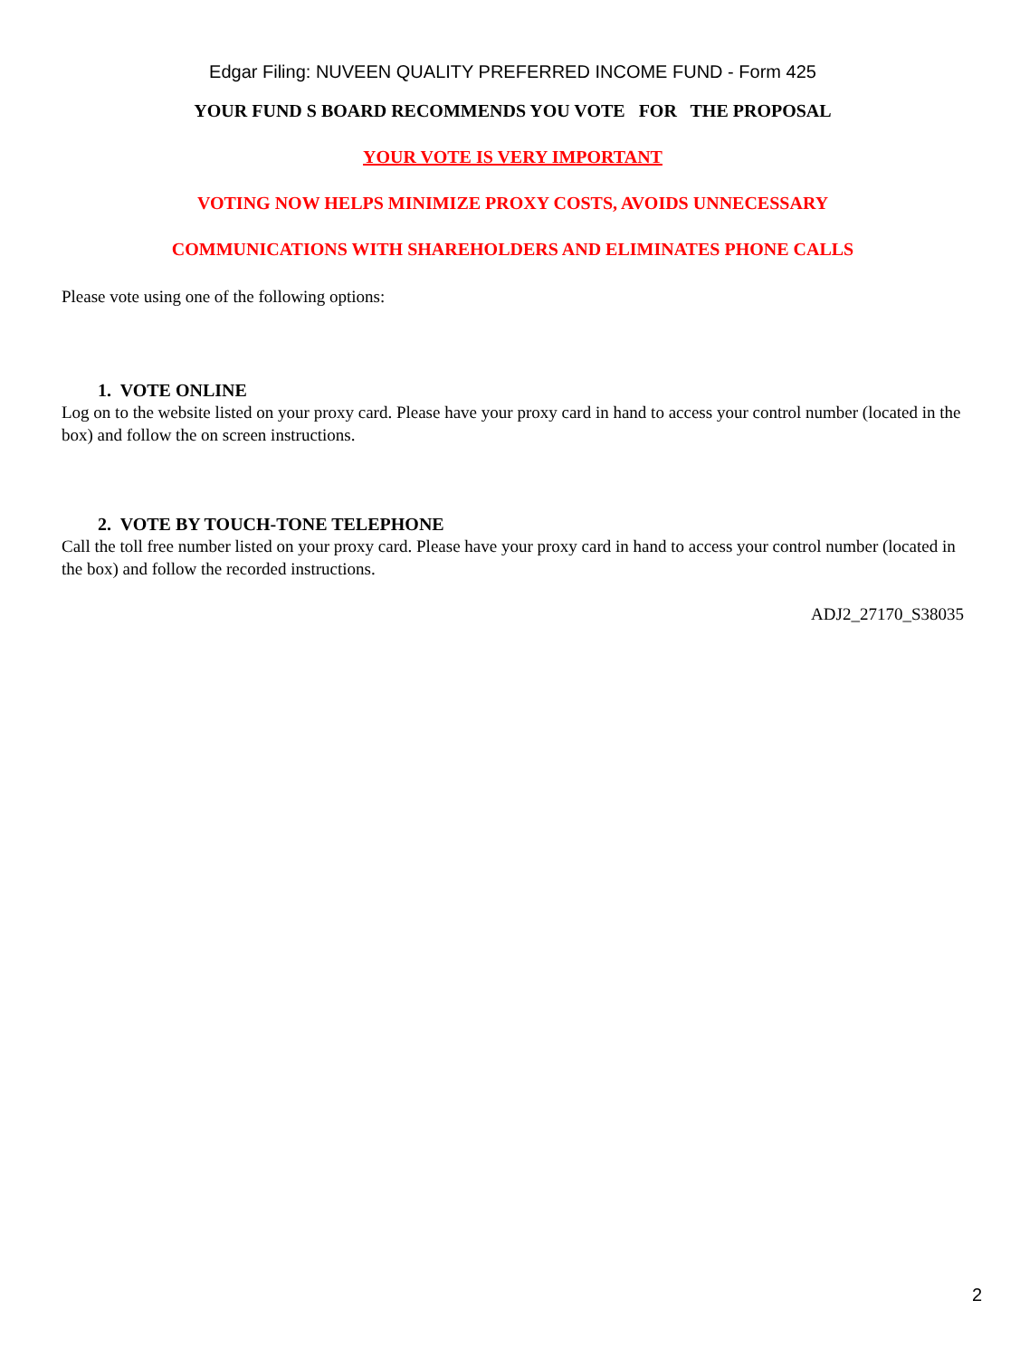Edgar Filing: NUVEEN QUALITY PREFERRED INCOME FUND - Form 425
YOUR FUND S BOARD RECOMMENDS YOU VOTE FOR THE PROPOSAL
YOUR VOTE IS VERY IMPORTANT
VOTING NOW HELPS MINIMIZE PROXY COSTS, AVOIDS UNNECESSARY
COMMUNICATIONS WITH SHAREHOLDERS AND ELIMINATES PHONE CALLS
Please vote using one of the following options:
1. VOTE ONLINE
Log on to the website listed on your proxy card. Please have your proxy card in hand to access your control number (located in the box) and follow the on screen instructions.
2. VOTE BY TOUCH-TONE TELEPHONE
Call the toll free number listed on your proxy card. Please have your proxy card in hand to access your control number (located in the box) and follow the recorded instructions.
ADJ2_27170_S38035
2